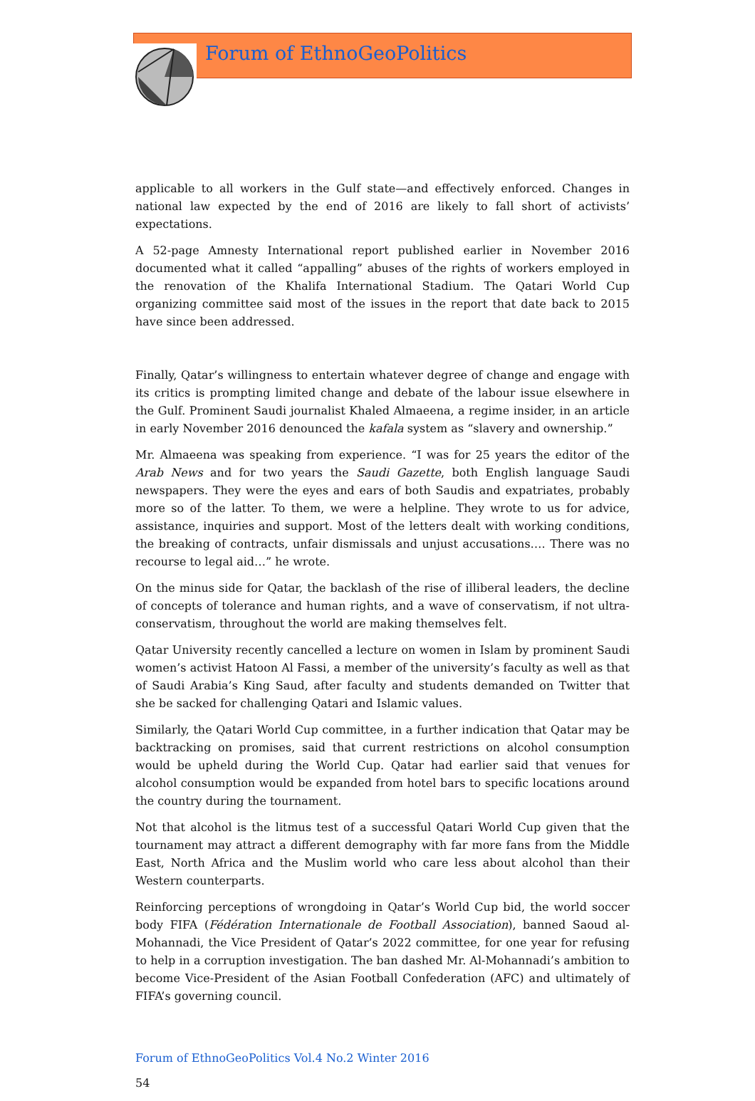Forum of EthnoGeoPolitics
applicable to all workers in the Gulf state—and effectively enforced. Changes in national law expected by the end of 2016 are likely to fall short of activists’ expectations.
A 52-page Amnesty International report published earlier in November 2016 documented what it called “appalling” abuses of the rights of workers employed in the renovation of the Khalifa International Stadium. The Qatari World Cup organizing committee said most of the issues in the report that date back to 2015 have since been addressed.
Finally, Qatar’s willingness to entertain whatever degree of change and engage with its critics is prompting limited change and debate of the labour issue elsewhere in the Gulf. Prominent Saudi journalist Khaled Almaeena, a regime insider, in an article in early November 2016 denounced the kafala system as “slavery and ownership.”
Mr. Almaeena was speaking from experience. “I was for 25 years the editor of the Arab News and for two years the Saudi Gazette, both English language Saudi newspapers. They were the eyes and ears of both Saudis and expatriates, probably more so of the latter. To them, we were a helpline. They wrote to us for advice, assistance, inquiries and support. Most of the letters dealt with working conditions, the breaking of contracts, unfair dismissals and unjust accusations…. There was no recourse to legal aid…” he wrote.
On the minus side for Qatar, the backlash of the rise of illiberal leaders, the decline of concepts of tolerance and human rights, and a wave of conservatism, if not ultra-conservatism, throughout the world are making themselves felt.
Qatar University recently cancelled a lecture on women in Islam by prominent Saudi women’s activist Hatoon Al Fassi, a member of the university’s faculty as well as that of Saudi Arabia’s King Saud, after faculty and students demanded on Twitter that she be sacked for challenging Qatari and Islamic values.
Similarly, the Qatari World Cup committee, in a further indication that Qatar may be backtracking on promises, said that current restrictions on alcohol consumption would be upheld during the World Cup. Qatar had earlier said that venues for alcohol consumption would be expanded from hotel bars to specific locations around the country during the tournament.
Not that alcohol is the litmus test of a successful Qatari World Cup given that the tournament may attract a different demography with far more fans from the Middle East, North Africa and the Muslim world who care less about alcohol than their Western counterparts.
Reinforcing perceptions of wrongdoing in Qatar’s World Cup bid, the world soccer body FIFA (Fédération Internationale de Football Association), banned Saoud al-Mohannadi, the Vice President of Qatar’s 2022 committee, for one year for refusing to help in a corruption investigation. The ban dashed Mr. Al-Mohannadi’s ambition to become Vice-President of the Asian Football Confederation (AFC) and ultimately of FIFA’s governing council.
Forum of EthnoGeoPolitics Vol.4 No.2 Winter 2016
54